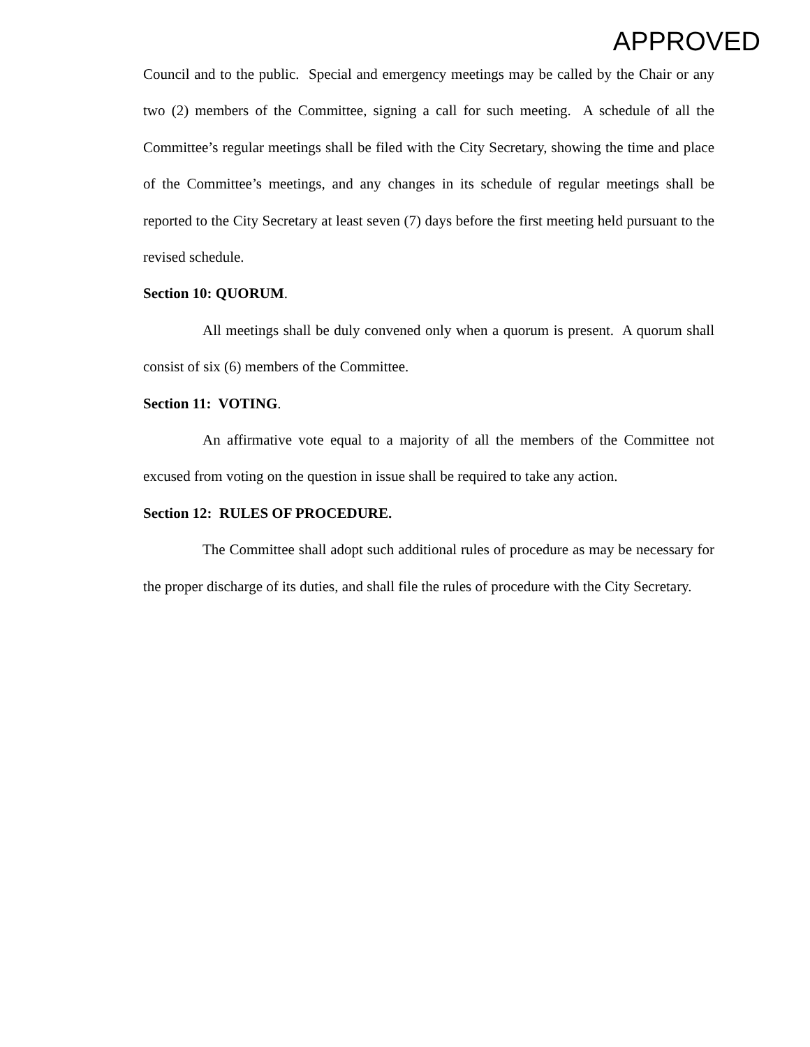APPROVED
Council and to the public. Special and emergency meetings may be called by the Chair or any two (2) members of the Committee, signing a call for such meeting. A schedule of all the Committee’s regular meetings shall be filed with the City Secretary, showing the time and place of the Committee’s meetings, and any changes in its schedule of regular meetings shall be reported to the City Secretary at least seven (7) days before the first meeting held pursuant to the revised schedule.
Section 10: QUORUM.
All meetings shall be duly convened only when a quorum is present. A quorum shall consist of six (6) members of the Committee.
Section 11: VOTING.
An affirmative vote equal to a majority of all the members of the Committee not excused from voting on the question in issue shall be required to take any action.
Section 12: RULES OF PROCEDURE.
The Committee shall adopt such additional rules of procedure as may be necessary for the proper discharge of its duties, and shall file the rules of procedure with the City Secretary.